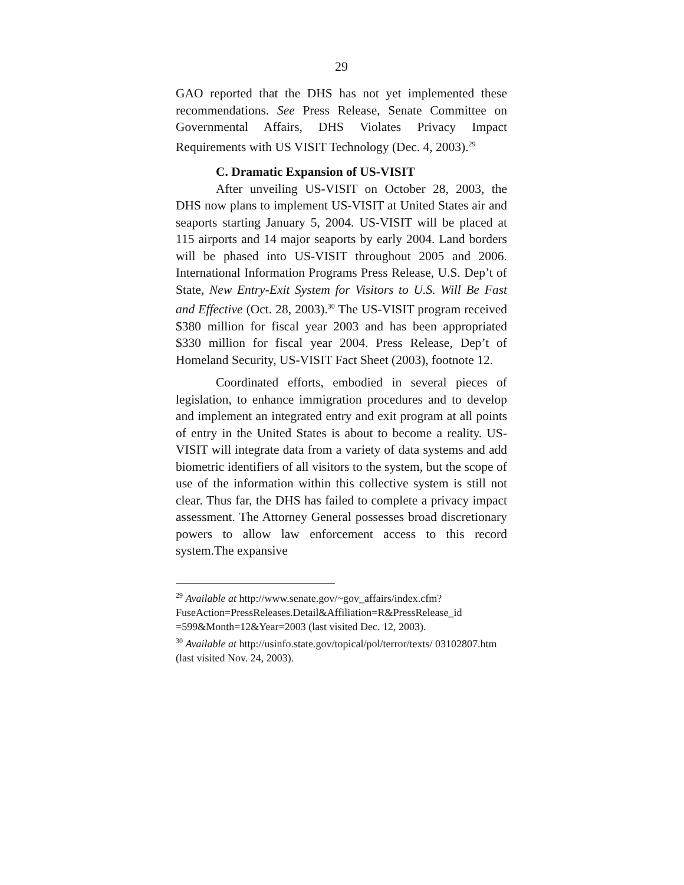29
GAO reported that the DHS has not yet implemented these recommendations. See Press Release, Senate Committee on Governmental Affairs, DHS Violates Privacy Impact Requirements with US VISIT Technology (Dec. 4, 2003).<sup>29</sup>
C. Dramatic Expansion of US-VISIT
After unveiling US-VISIT on October 28, 2003, the DHS now plans to implement US-VISIT at United States air and seaports starting January 5, 2004. US-VISIT will be placed at 115 airports and 14 major seaports by early 2004. Land borders will be phased into US-VISIT throughout 2005 and 2006. International Information Programs Press Release, U.S. Dep’t of State, New Entry-Exit System for Visitors to U.S. Will Be Fast and Effective (Oct. 28, 2003).<sup>30</sup> The US-VISIT program received $380 million for fiscal year 2003 and has been appropriated $330 million for fiscal year 2004. Press Release, Dep’t of Homeland Security, US-VISIT Fact Sheet (2003), footnote 12.
Coordinated efforts, embodied in several pieces of legislation, to enhance immigration procedures and to develop and implement an integrated entry and exit program at all points of entry in the United States is about to become a reality. US-VISIT will integrate data from a variety of data systems and add biometric identifiers of all visitors to the system, but the scope of use of the information within this collective system is still not clear. Thus far, the DHS has failed to complete a privacy impact assessment. The Attorney General possesses broad discretionary powers to allow law enforcement access to this record system.The expansive
<sup>29</sup> Available at http://www.senate.gov/~gov_affairs/index.cfm? FuseAction=PressReleases.Detail&Affiliation=R&PressRelease_id =599&Month=12&Year=2003 (last visited Dec. 12, 2003).
<sup>30</sup> Available at http://usinfo.state.gov/topical/pol/terror/texts/ 03102807.htm (last visited Nov. 24, 2003).